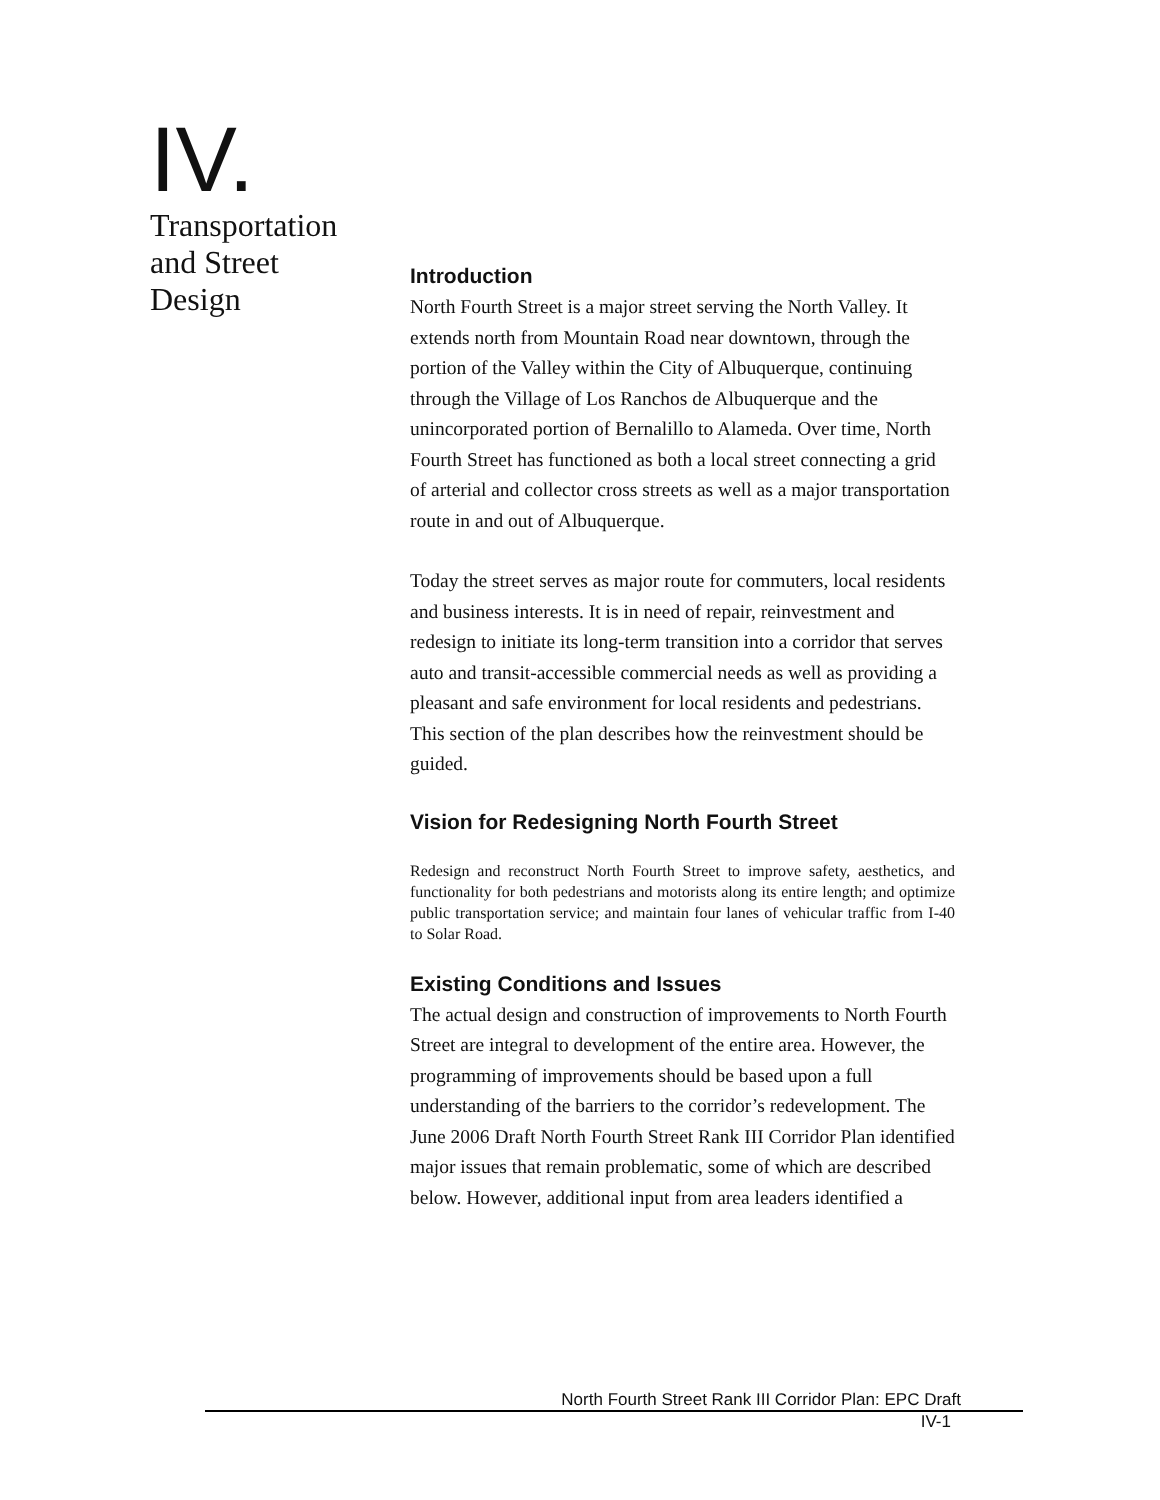IV.
Transportation
and Street
Design
Introduction
North Fourth Street is a major street serving the North Valley. It extends north from Mountain Road near downtown, through the portion of the Valley within the City of Albuquerque, continuing through the Village of Los Ranchos de Albuquerque and the unincorporated portion of Bernalillo to Alameda. Over time, North Fourth Street has functioned as both a local street connecting a grid of arterial and collector cross streets as well as a major transportation route in and out of Albuquerque.
Today the street serves as major route for commuters, local residents and business interests. It is in need of repair, reinvestment and redesign to initiate its long-term transition into a corridor that serves auto and transit-accessible commercial needs as well as providing a pleasant and safe environment for local residents and pedestrians. This section of the plan describes how the reinvestment should be guided.
Vision for Redesigning North Fourth Street
Redesign and reconstruct North Fourth Street to improve safety, aesthetics, and functionality for both pedestrians and motorists along its entire length; and optimize public transportation service; and maintain four lanes of vehicular traffic from I-40 to Solar Road.
Existing Conditions and Issues
The actual design and construction of improvements to North Fourth Street are integral to development of the entire area. However, the programming of improvements should be based upon a full understanding of the barriers to the corridor’s redevelopment. The June 2006 Draft North Fourth Street Rank III Corridor Plan identified major issues that remain problematic, some of which are described below. However, additional input from area leaders identified a
North Fourth Street Rank III Corridor Plan: EPC Draft
IV-1